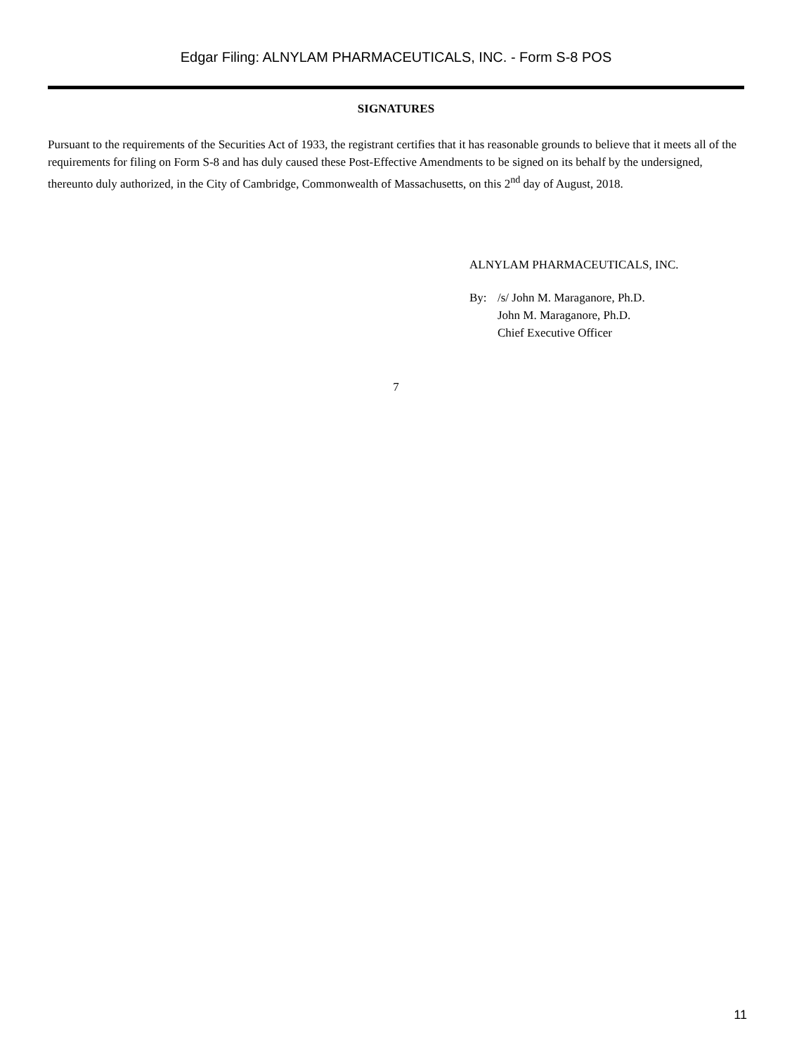Edgar Filing: ALNYLAM PHARMACEUTICALS, INC. - Form S-8 POS
SIGNATURES
Pursuant to the requirements of the Securities Act of 1933, the registrant certifies that it has reasonable grounds to believe that it meets all of the requirements for filing on Form S-8 and has duly caused these Post-Effective Amendments to be signed on its behalf by the undersigned, thereunto duly authorized, in the City of Cambridge, Commonwealth of Massachusetts, on this 2<sup>nd</sup> day of August, 2018.
ALNYLAM PHARMACEUTICALS, INC.
By: /s/ John M. Maraganore, Ph.D.
John M. Maraganore, Ph.D.
Chief Executive Officer
7
11